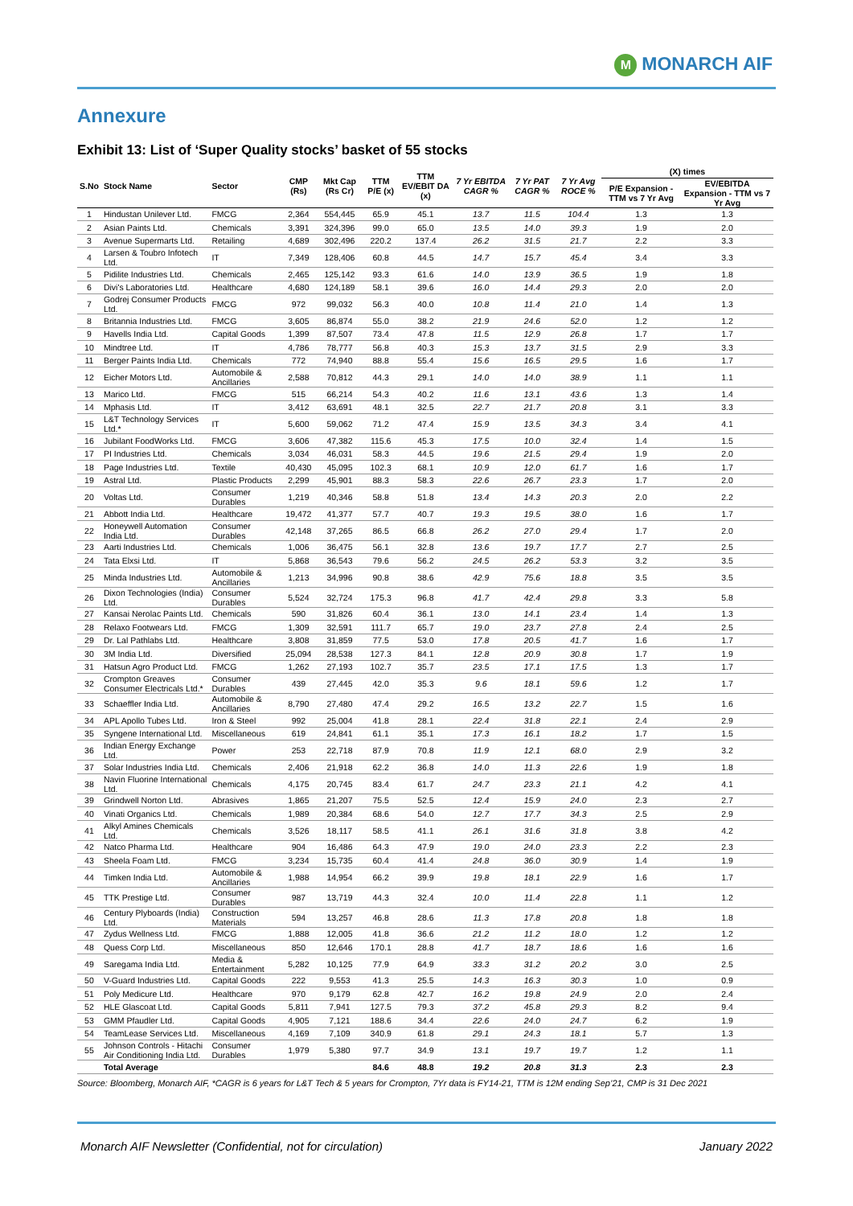M MONARCH AIF
Annexure
Exhibit 13: List of ‘Super Quality stocks’ basket of 55 stocks
| S.No | Stock Name | Sector | CMP (Rs) | Mkt Cap (Rs Cr) | TTM P/E (x) | TTM EV/EBIT DA (x) | 7 Yr EBITDA CAGR % | 7 Yr PAT CAGR % | 7 Yr Avg ROCE % | (X) times | |
| --- | --- | --- | --- | --- | --- | --- | --- | --- | --- | --- | --- |
| | | | | | | | | | | P/E Expansion - TTM vs 7 Yr Avg | EV/EBITDA Expansion - TTM vs 7 Yr Avg |
| 1 | Hindustan Unilever Ltd. | FMCG | 2,364 | 554,445 | 65.9 | 45.1 | 13.7 | 11.5 | 104.4 | 1.3 | 1.3 |
| 2 | Asian Paints Ltd. | Chemicals | 3,391 | 324,396 | 99.0 | 65.0 | 13.5 | 14.0 | 39.3 | 1.9 | 2.0 |
| 3 | Avenue Supermarts Ltd. | Retailing | 4,689 | 302,496 | 220.2 | 137.4 | 26.2 | 31.5 | 21.7 | 2.2 | 3.3 |
| 4 | Larsen & Toubro Infotech Ltd. | IT | 7,349 | 128,406 | 60.8 | 44.5 | 14.7 | 15.7 | 45.4 | 3.4 | 3.3 |
| 5 | Pidilite Industries Ltd. | Chemicals | 2,465 | 125,142 | 93.3 | 61.6 | 14.0 | 13.9 | 36.5 | 1.9 | 1.8 |
| 6 | Divi's Laboratories Ltd. | Healthcare | 4,680 | 124,189 | 58.1 | 39.6 | 16.0 | 14.4 | 29.3 | 2.0 | 2.0 |
| 7 | Godrej Consumer Products Ltd. | FMCG | 972 | 99,032 | 56.3 | 40.0 | 10.8 | 11.4 | 21.0 | 1.4 | 1.3 |
| 8 | Britannia Industries Ltd. | FMCG | 3,605 | 86,874 | 55.0 | 38.2 | 21.9 | 24.6 | 52.0 | 1.2 | 1.2 |
| 9 | Havells India Ltd. | Capital Goods | 1,399 | 87,507 | 73.4 | 47.8 | 11.5 | 12.9 | 26.8 | 1.7 | 1.7 |
| 10 | Mindtree Ltd. | IT | 4,786 | 78,777 | 56.8 | 40.3 | 15.3 | 13.7 | 31.5 | 2.9 | 3.3 |
| 11 | Berger Paints India Ltd. | Chemicals | 772 | 74,940 | 88.8 | 55.4 | 15.6 | 16.5 | 29.5 | 1.6 | 1.7 |
| 12 | Eicher Motors Ltd. | Automobile & Ancillaries | 2,588 | 70,812 | 44.3 | 29.1 | 14.0 | 14.0 | 38.9 | 1.1 | 1.1 |
| 13 | Marico Ltd. | FMCG | 515 | 66,214 | 54.3 | 40.2 | 11.6 | 13.1 | 43.6 | 1.3 | 1.4 |
| 14 | Mphasis Ltd. | IT | 3,412 | 63,691 | 48.1 | 32.5 | 22.7 | 21.7 | 20.8 | 3.1 | 3.3 |
| 15 | L&T Technology Services Ltd.* | IT | 5,600 | 59,062 | 71.2 | 47.4 | 15.9 | 13.5 | 34.3 | 3.4 | 4.1 |
| 16 | Jubilant FoodWorks Ltd. | FMCG | 3,606 | 47,382 | 115.6 | 45.3 | 17.5 | 10.0 | 32.4 | 1.4 | 1.5 |
| 17 | PI Industries Ltd. | Chemicals | 3,034 | 46,031 | 58.3 | 44.5 | 19.6 | 21.5 | 29.4 | 1.9 | 2.0 |
| 18 | Page Industries Ltd. | Textile | 40,430 | 45,095 | 102.3 | 68.1 | 10.9 | 12.0 | 61.7 | 1.6 | 1.7 |
| 19 | Astral Ltd. | Plastic Products | 2,299 | 45,901 | 88.3 | 58.3 | 22.6 | 26.7 | 23.3 | 1.7 | 2.0 |
| 20 | Voltas Ltd. | Consumer Durables | 1,219 | 40,346 | 58.8 | 51.8 | 13.4 | 14.3 | 20.3 | 2.0 | 2.2 |
| 21 | Abbott India Ltd. | Healthcare | 19,472 | 41,377 | 57.7 | 40.7 | 19.3 | 19.5 | 38.0 | 1.6 | 1.7 |
| 22 | Honeywell Automation India Ltd. | Consumer Durables | 42,148 | 37,265 | 86.5 | 66.8 | 26.2 | 27.0 | 29.4 | 1.7 | 2.0 |
| 23 | Aarti Industries Ltd. | Chemicals | 1,006 | 36,475 | 56.1 | 32.8 | 13.6 | 19.7 | 17.7 | 2.7 | 2.5 |
| 24 | Tata Elxsi Ltd. | IT | 5,868 | 36,543 | 79.6 | 56.2 | 24.5 | 26.2 | 53.3 | 3.2 | 3.5 |
| 25 | Minda Industries Ltd. | Automobile & Ancillaries | 1,213 | 34,996 | 90.8 | 38.6 | 42.9 | 75.6 | 18.8 | 3.5 | 3.5 |
| 26 | Dixon Technologies (India) Ltd. | Consumer Durables | 5,524 | 32,724 | 175.3 | 96.8 | 41.7 | 42.4 | 29.8 | 3.3 | 5.8 |
| 27 | Kansai Nerolac Paints Ltd. | Chemicals | 590 | 31,826 | 60.4 | 36.1 | 13.0 | 14.1 | 23.4 | 1.4 | 1.3 |
| 28 | Relaxo Footwears Ltd. | FMCG | 1,309 | 32,591 | 111.7 | 65.7 | 19.0 | 23.7 | 27.8 | 2.4 | 2.5 |
| 29 | Dr. Lal Pathlabs Ltd. | Healthcare | 3,808 | 31,859 | 77.5 | 53.0 | 17.8 | 20.5 | 41.7 | 1.6 | 1.7 |
| 30 | 3M India Ltd. | Diversified | 25,094 | 28,538 | 127.3 | 84.1 | 12.8 | 20.9 | 30.8 | 1.7 | 1.9 |
| 31 | Hatsun Agro Product Ltd. | FMCG | 1,262 | 27,193 | 102.7 | 35.7 | 23.5 | 17.1 | 17.5 | 1.3 | 1.7 |
| 32 | Crompton Greaves Consumer Electricals Ltd.* | Consumer Durables | 439 | 27,445 | 42.0 | 35.3 | 9.6 | 18.1 | 59.6 | 1.2 | 1.7 |
| 33 | Schaeffler India Ltd. | Automobile & Ancillaries | 8,790 | 27,480 | 47.4 | 29.2 | 16.5 | 13.2 | 22.7 | 1.5 | 1.6 |
| 34 | APL Apollo Tubes Ltd. | Iron & Steel | 992 | 25,004 | 41.8 | 28.1 | 22.4 | 31.8 | 22.1 | 2.4 | 2.9 |
| 35 | Syngene International Ltd. | Miscellaneous | 619 | 24,841 | 61.1 | 35.1 | 17.3 | 16.1 | 18.2 | 1.7 | 1.5 |
| 36 | Indian Energy Exchange Ltd. | Power | 253 | 22,718 | 87.9 | 70.8 | 11.9 | 12.1 | 68.0 | 2.9 | 3.2 |
| 37 | Solar Industries India Ltd. | Chemicals | 2,406 | 21,918 | 62.2 | 36.8 | 14.0 | 11.3 | 22.6 | 1.9 | 1.8 |
| 38 | Navin Fluorine International Ltd. | Chemicals | 4,175 | 20,745 | 83.4 | 61.7 | 24.7 | 23.3 | 21.1 | 4.2 | 4.1 |
| 39 | Grindwell Norton Ltd. | Abrasives | 1,865 | 21,207 | 75.5 | 52.5 | 12.4 | 15.9 | 24.0 | 2.3 | 2.7 |
| 40 | Vinati Organics Ltd. | Chemicals | 1,989 | 20,384 | 68.6 | 54.0 | 12.7 | 17.7 | 34.3 | 2.5 | 2.9 |
| 41 | Alkyl Amines Chemicals Ltd. | Chemicals | 3,526 | 18,117 | 58.5 | 41.1 | 26.1 | 31.6 | 31.8 | 3.8 | 4.2 |
| 42 | Natco Pharma Ltd. | Healthcare | 904 | 16,486 | 64.3 | 47.9 | 19.0 | 24.0 | 23.3 | 2.2 | 2.3 |
| 43 | Sheela Foam Ltd. | FMCG | 3,234 | 15,735 | 60.4 | 41.4 | 24.8 | 36.0 | 30.9 | 1.4 | 1.9 |
| 44 | Timken India Ltd. | Automobile & Ancillaries | 1,988 | 14,954 | 66.2 | 39.9 | 19.8 | 18.1 | 22.9 | 1.6 | 1.7 |
| 45 | TTK Prestige Ltd. | Consumer Durables | 987 | 13,719 | 44.3 | 32.4 | 10.0 | 11.4 | 22.8 | 1.1 | 1.2 |
| 46 | Century Plyboards (India) Ltd. | Construction Materials | 594 | 13,257 | 46.8 | 28.6 | 11.3 | 17.8 | 20.8 | 1.8 | 1.8 |
| 47 | Zydus Wellness Ltd. | FMCG | 1,888 | 12,005 | 41.8 | 36.6 | 21.2 | 11.2 | 18.0 | 1.2 | 1.2 |
| 48 | Quess Corp Ltd. | Miscellaneous | 850 | 12,646 | 170.1 | 28.8 | 41.7 | 18.7 | 18.6 | 1.6 | 1.6 |
| 49 | Saregama India Ltd. | Media & Entertainment | 5,282 | 10,125 | 77.9 | 64.9 | 33.3 | 31.2 | 20.2 | 3.0 | 2.5 |
| 50 | V-Guard Industries Ltd. | Capital Goods | 222 | 9,553 | 41.3 | 25.5 | 14.3 | 16.3 | 30.3 | 1.0 | 0.9 |
| 51 | Poly Medicure Ltd. | Healthcare | 970 | 9,179 | 62.8 | 42.7 | 16.2 | 19.8 | 24.9 | 2.0 | 2.4 |
| 52 | HLE Glascoat Ltd. | Capital Goods | 5,811 | 7,941 | 127.5 | 79.3 | 37.2 | 45.8 | 29.3 | 8.2 | 9.4 |
| 53 | GMM Pfaudler Ltd. | Capital Goods | 4,905 | 7,121 | 188.6 | 34.4 | 22.6 | 24.0 | 24.7 | 6.2 | 1.9 |
| 54 | TeamLease Services Ltd. | Miscellaneous | 4,169 | 7,109 | 340.9 | 61.8 | 29.1 | 24.3 | 18.1 | 5.7 | 1.3 |
| 55 | Johnson Controls - Hitachi Air Conditioning India Ltd. | Consumer Durables | 1,979 | 5,380 | 97.7 | 34.9 | 13.1 | 19.7 | 19.7 | 1.2 | 1.1 |
| | Total Average | | | | 84.6 | 48.8 | 19.2 | 20.8 | 31.3 | 2.3 | 2.3 |
Source: Bloomberg, Monarch AIF, *CAGR is 6 years for L&T Tech & 5 years for Crompton, 7Yr data is FY14-21, TTM is 12M ending Sep’21, CMP is 31 Dec 2021
Monarch AIF Newsletter (Confidential, not for circulation) January 2022